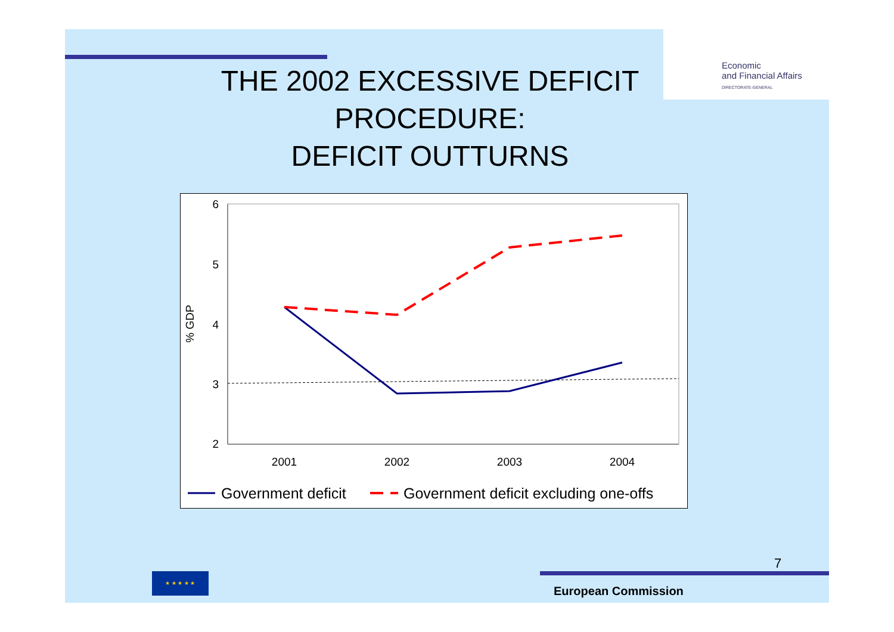Economic
and Financial Affairs
DIRECTORATE-GENERAL
THE 2002 EXCESSIVE DEFICIT
PROCEDURE:
DEFICIT OUTTURNS
6
5
4
3
2
% GDP
2001
2002
2003
2004
Government deficit
Government deficit excluding one-offs
★ ★ ★ ★ ★
7
European Commission